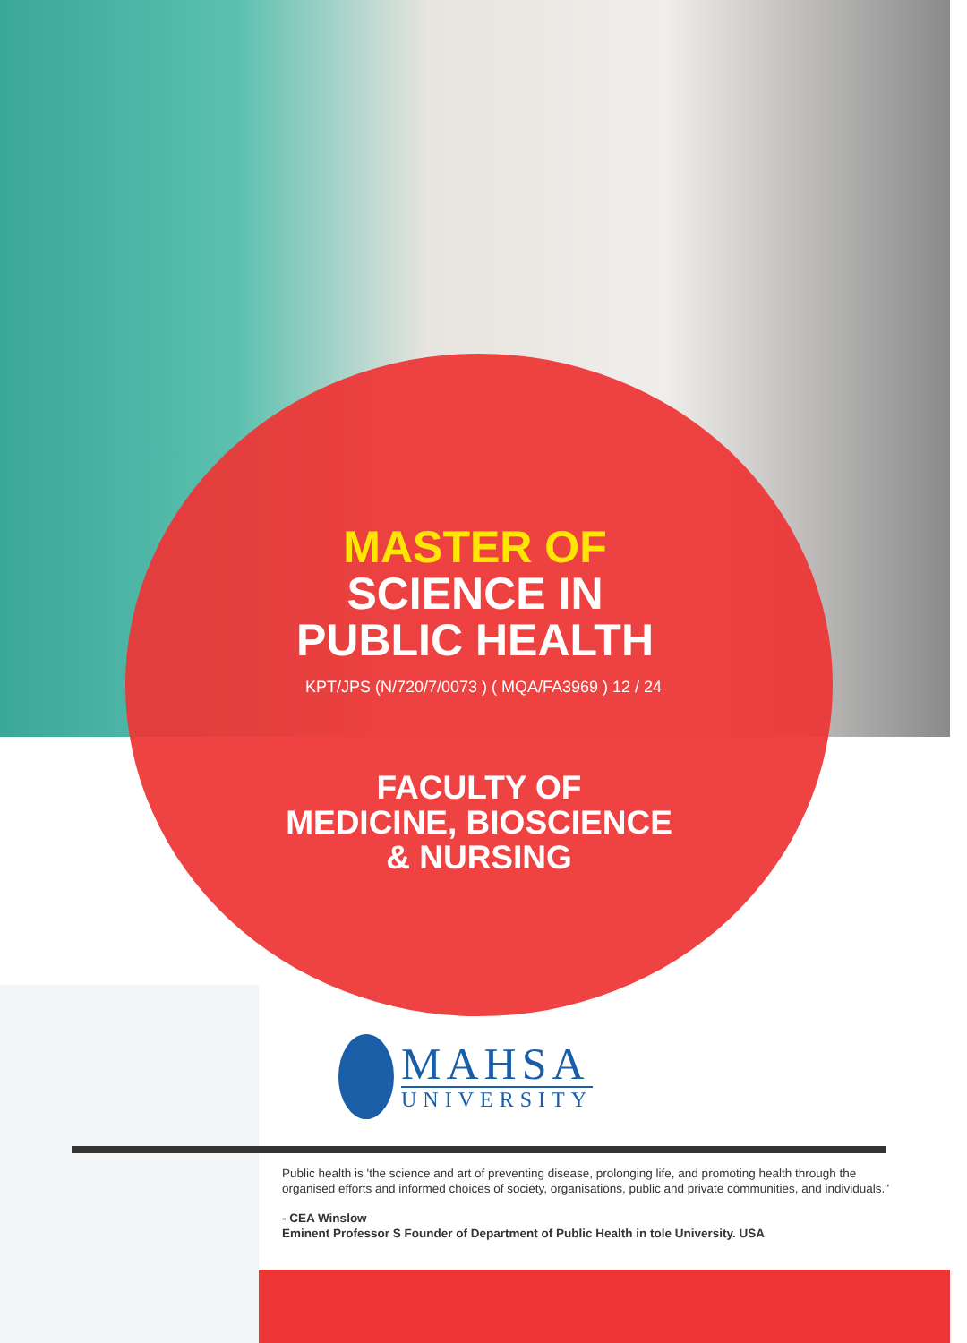MASTER OF
SCIENCE IN
PUBLIC HEALTH
KPT/JPS (N/720/7/0073 ) ( MQA/FA3969 ) 12 / 24
FACULTY OF
MEDICINE, BIOSCIENCE
& NURSING
MAHSA
UNIVERSITY
Public health is 'the science and art of preventing disease, prolonging life, and promoting health through the organised efforts and informed choices of society, organisations, public and private communities, and individuals."
- CEA Winslow
Eminent Professor S Founder of Department of Public Health in tole University. USA